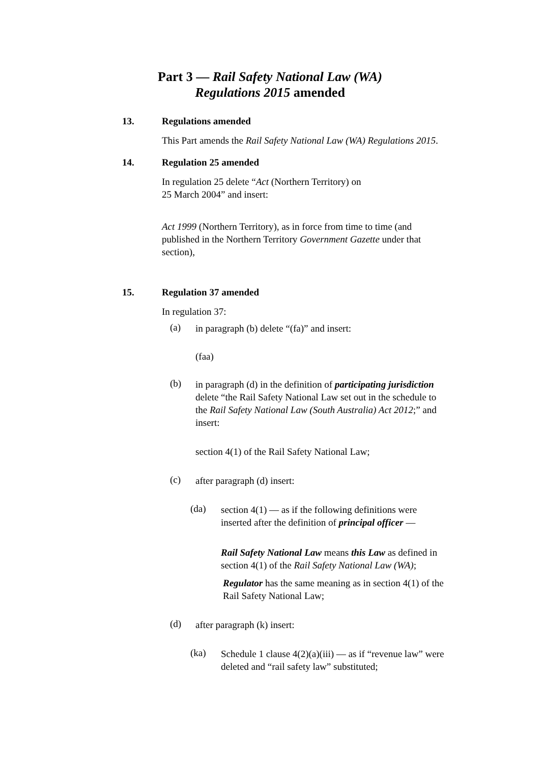Part 3 — Rail Safety National Law (WA)
Regulations 2015 amended
13. Regulations amended
This Part amends the Rail Safety National Law (WA) Regulations 2015.
14. Regulation 25 amended
In regulation 25 delete “Act (Northern Territory) on
25 March 2004” and insert:
Act 1999 (Northern Territory), as in force from time to time (and published in the Northern Territory Government Gazette under that section),
15. Regulation 37 amended
In regulation 37:
(a)
in paragraph (b) delete “(fa)” and insert:
(faa)
(b)
in paragraph (d) in the definition of participating jurisdiction delete “the Rail Safety National Law set out in the schedule to the Rail Safety National Law (South Australia) Act 2012;” and insert:
section 4(1) of the Rail Safety National Law;
(c)
after paragraph (d) insert:
(da)
section 4(1) — as if the following definitions were inserted after the definition of principal officer —
Rail Safety National Law means this Law as defined in section 4(1) of the Rail Safety National Law (WA);
Regulator has the same meaning as in section 4(1) of the Rail Safety National Law;
(d)
after paragraph (k) insert:
(ka)
Schedule 1 clause 4(2)(a)(iii) — as if “revenue law” were deleted and “rail safety law” substituted;